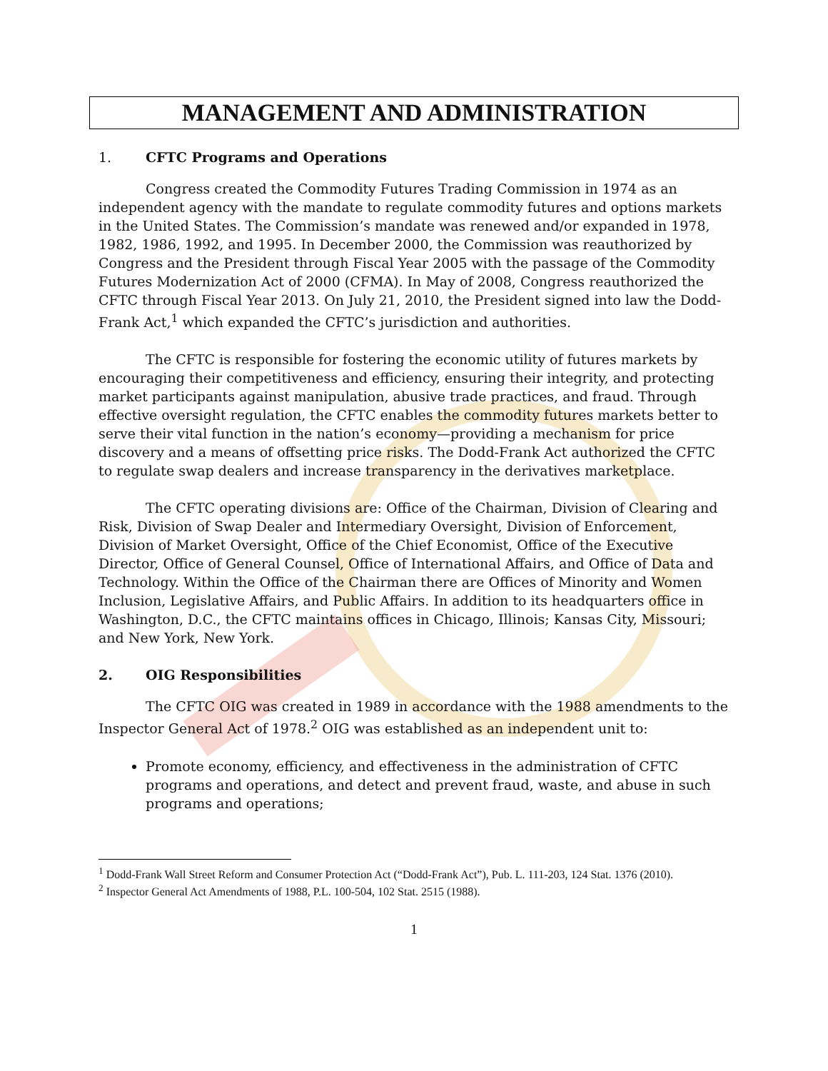MANAGEMENT AND ADMINISTRATION
1. CFTC Programs and Operations
Congress created the Commodity Futures Trading Commission in 1974 as an independent agency with the mandate to regulate commodity futures and options markets in the United States. The Commission’s mandate was renewed and/or expanded in 1978, 1982, 1986, 1992, and 1995. In December 2000, the Commission was reauthorized by Congress and the President through Fiscal Year 2005 with the passage of the Commodity Futures Modernization Act of 2000 (CFMA). In May of 2008, Congress reauthorized the CFTC through Fiscal Year 2013. On July 21, 2010, the President signed into law the Dodd-Frank Act,<sup>1</sup> which expanded the CFTC’s jurisdiction and authorities.
The CFTC is responsible for fostering the economic utility of futures markets by encouraging their competitiveness and efficiency, ensuring their integrity, and protecting market participants against manipulation, abusive trade practices, and fraud. Through effective oversight regulation, the CFTC enables the commodity futures markets better to serve their vital function in the nation’s economy—providing a mechanism for price discovery and a means of offsetting price risks. The Dodd-Frank Act authorized the CFTC to regulate swap dealers and increase transparency in the derivatives marketplace.
The CFTC operating divisions are: Office of the Chairman, Division of Clearing and Risk, Division of Swap Dealer and Intermediary Oversight, Division of Enforcement, Division of Market Oversight, Office of the Chief Economist, Office of the Executive Director, Office of General Counsel, Office of International Affairs, and Office of Data and Technology. Within the Office of the Chairman there are Offices of Minority and Women Inclusion, Legislative Affairs, and Public Affairs. In addition to its headquarters office in Washington, D.C., the CFTC maintains offices in Chicago, Illinois; Kansas City, Missouri; and New York, New York.
2. OIG Responsibilities
The CFTC OIG was created in 1989 in accordance with the 1988 amendments to the Inspector General Act of 1978.<sup>2</sup> OIG was established as an independent unit to:
Promote economy, efficiency, and effectiveness in the administration of CFTC programs and operations, and detect and prevent fraud, waste, and abuse in such programs and operations;
<sup>1</sup> Dodd-Frank Wall Street Reform and Consumer Protection Act (“Dodd-Frank Act”), Pub. L. 111-203, 124 Stat. 1376 (2010).
<sup>2</sup> Inspector General Act Amendments of 1988, P.L. 100-504, 102 Stat. 2515 (1988).
1